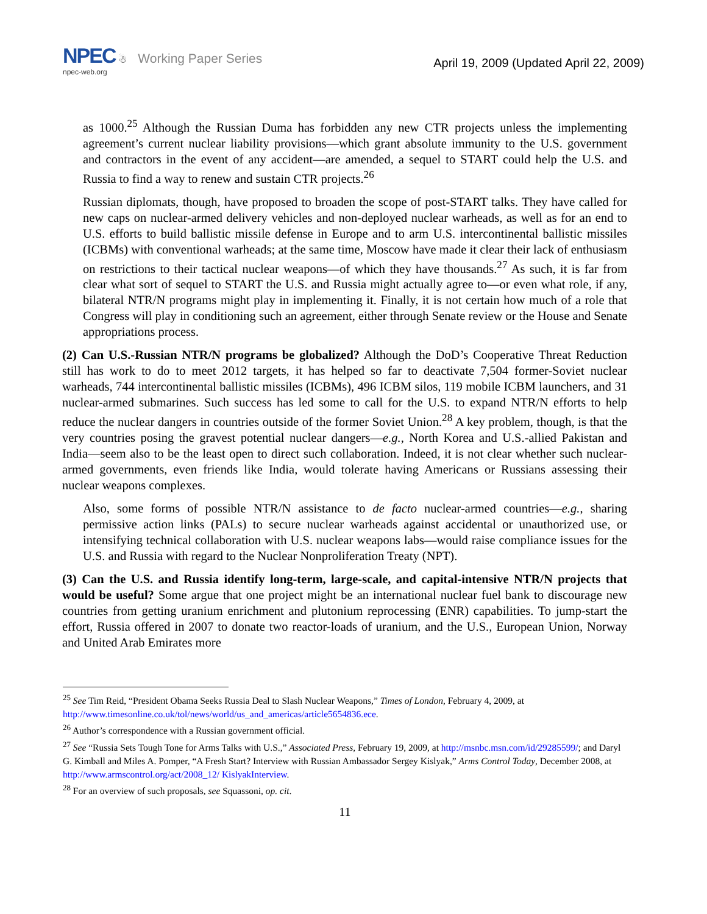NPEC ☃ Working Paper Series
npec-web.org
April 19, 2009 (Updated April 22, 2009)
as 1000.<sup>25</sup> Although the Russian Duma has forbidden any new CTR projects unless the implementing agreement’s current nuclear liability provisions—which grant absolute immunity to the U.S. government and contractors in the event of any accident—are amended, a sequel to START could help the U.S. and Russia to find a way to renew and sustain CTR projects.<sup>26</sup>
Russian diplomats, though, have proposed to broaden the scope of post-START talks. They have called for new caps on nuclear-armed delivery vehicles and non-deployed nuclear warheads, as well as for an end to U.S. efforts to build ballistic missile defense in Europe and to arm U.S. intercontinental ballistic missiles (ICBMs) with conventional warheads; at the same time, Moscow have made it clear their lack of enthusiasm on restrictions to their tactical nuclear weapons—of which they have thousands.<sup>27</sup> As such, it is far from clear what sort of sequel to START the U.S. and Russia might actually agree to—or even what role, if any, bilateral NTR/N programs might play in implementing it. Finally, it is not certain how much of a role that Congress will play in conditioning such an agreement, either through Senate review or the House and Senate appropriations process.
(2) Can U.S.-Russian NTR/N programs be globalized? Although the DoD’s Cooperative Threat Reduction still has work to do to meet 2012 targets, it has helped so far to deactivate 7,504 former-Soviet nuclear warheads, 744 intercontinental ballistic missiles (ICBMs), 496 ICBM silos, 119 mobile ICBM launchers, and 31 nuclear-armed submarines. Such success has led some to call for the U.S. to expand NTR/N efforts to help reduce the nuclear dangers in countries outside of the former Soviet Union.<sup>28</sup> A key problem, though, is that the very countries posing the gravest potential nuclear dangers—e.g., North Korea and U.S.-allied Pakistan and India—seem also to be the least open to direct such collaboration. Indeed, it is not clear whether such nuclear-armed governments, even friends like India, would tolerate having Americans or Russians assessing their nuclear weapons complexes.
Also, some forms of possible NTR/N assistance to de facto nuclear-armed countries—e.g., sharing permissive action links (PALs) to secure nuclear warheads against accidental or unauthorized use, or intensifying technical collaboration with U.S. nuclear weapons labs—would raise compliance issues for the U.S. and Russia with regard to the Nuclear Nonproliferation Treaty (NPT).
(3) Can the U.S. and Russia identify long-term, large-scale, and capital-intensive NTR/N projects that would be useful? Some argue that one project might be an international nuclear fuel bank to discourage new countries from getting uranium enrichment and plutonium reprocessing (ENR) capabilities. To jump-start the effort, Russia offered in 2007 to donate two reactor-loads of uranium, and the U.S., European Union, Norway and United Arab Emirates more
<sup>25</sup> See Tim Reid, “President Obama Seeks Russia Deal to Slash Nuclear Weapons,” Times of London, February 4, 2009, at http://www.timesonline.co.uk/tol/news/world/us_and_americas/article5654836.ece.
<sup>26</sup> Author’s correspondence with a Russian government official.
<sup>27</sup> See “Russia Sets Tough Tone for Arms Talks with U.S.,” Associated Press, February 19, 2009, at http://msnbc.msn.com/id/29285599/; and Daryl G. Kimball and Miles A. Pomper, “A Fresh Start? Interview with Russian Ambassador Sergey Kislyak,” Arms Control Today, December 2008, at http://www.armscontrol.org/act/2008_12/ KislyakInterview.
<sup>28</sup> For an overview of such proposals, see Squassoni, op. cit.
11